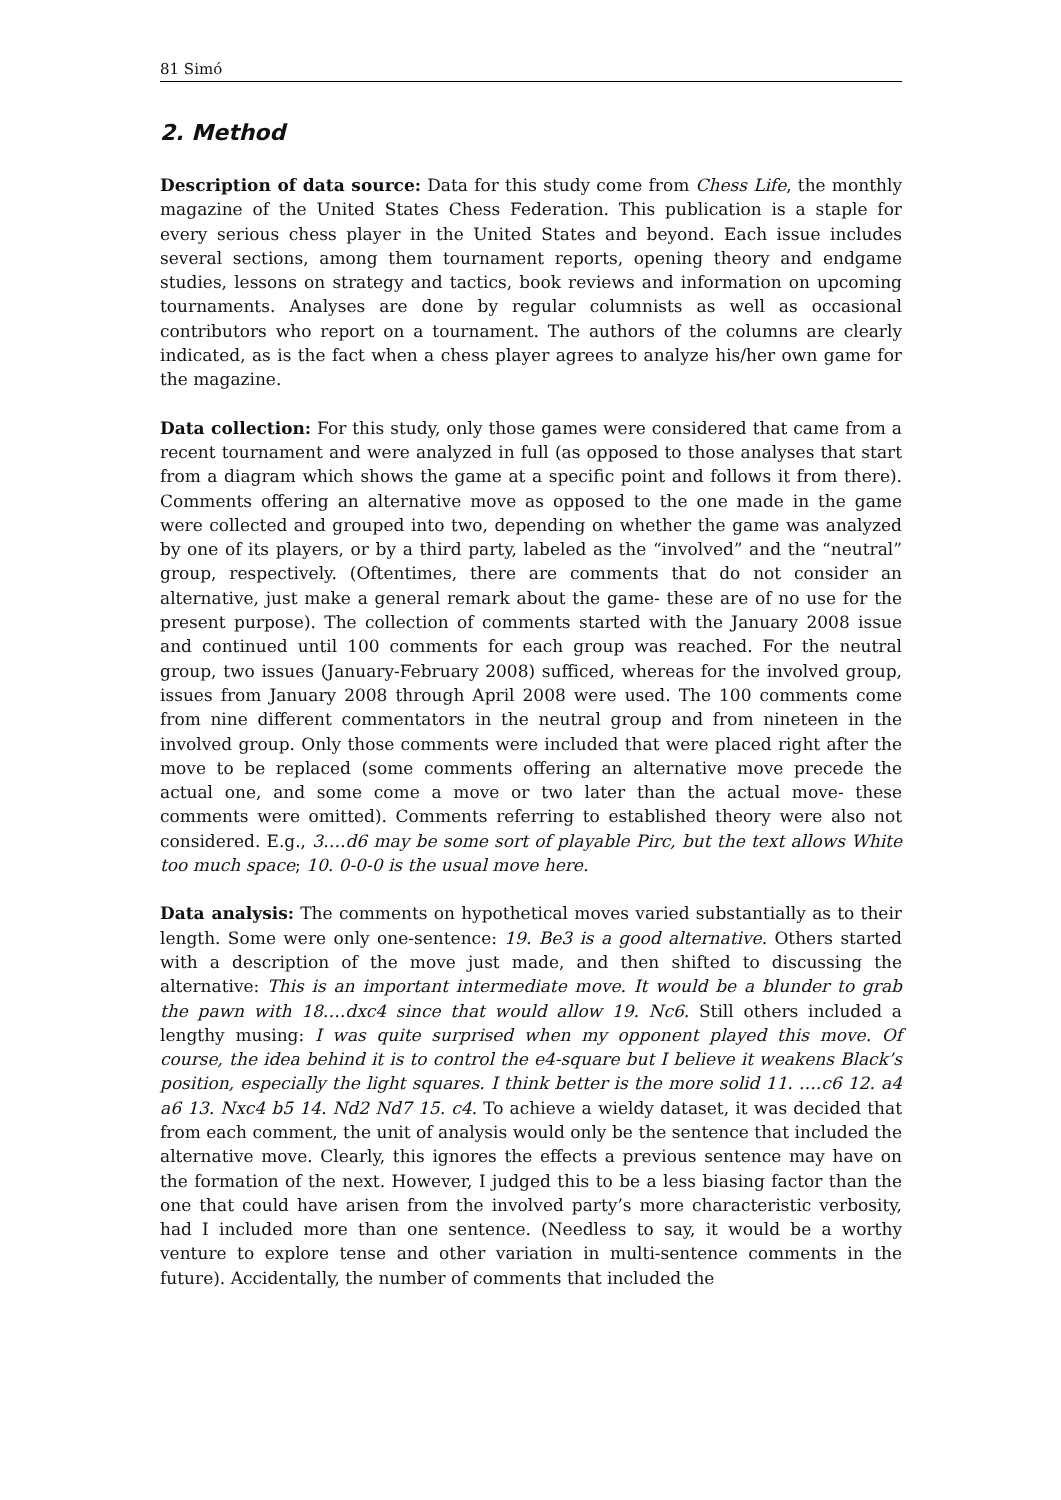81 Simó
2. Method
Description of data source: Data for this study come from Chess Life, the monthly magazine of the United States Chess Federation. This publication is a staple for every serious chess player in the United States and beyond. Each issue includes several sections, among them tournament reports, opening theory and endgame studies, lessons on strategy and tactics, book reviews and information on upcoming tournaments. Analyses are done by regular columnists as well as occasional contributors who report on a tournament. The authors of the columns are clearly indicated, as is the fact when a chess player agrees to analyze his/her own game for the magazine.
Data collection: For this study, only those games were considered that came from a recent tournament and were analyzed in full (as opposed to those analyses that start from a diagram which shows the game at a specific point and follows it from there). Comments offering an alternative move as opposed to the one made in the game were collected and grouped into two, depending on whether the game was analyzed by one of its players, or by a third party, labeled as the “involved” and the “neutral” group, respectively. (Oftentimes, there are comments that do not consider an alternative, just make a general remark about the game- these are of no use for the present purpose). The collection of comments started with the January 2008 issue and continued until 100 comments for each group was reached. For the neutral group, two issues (January-February 2008) sufficed, whereas for the involved group, issues from January 2008 through April 2008 were used. The 100 comments come from nine different commentators in the neutral group and from nineteen in the involved group. Only those comments were included that were placed right after the move to be replaced (some comments offering an alternative move precede the actual one, and some come a move or two later than the actual move- these comments were omitted). Comments referring to established theory were also not considered. E.g., 3….d6 may be some sort of playable Pirc, but the text allows White too much space; 10. 0-0-0 is the usual move here.
Data analysis: The comments on hypothetical moves varied substantially as to their length. Some were only one-sentence: 19. Be3 is a good alternative. Others started with a description of the move just made, and then shifted to discussing the alternative: This is an important intermediate move. It would be a blunder to grab the pawn with 18….dxc4 since that would allow 19. Nc6. Still others included a lengthy musing: I was quite surprised when my opponent played this move. Of course, the idea behind it is to control the e4-square but I believe it weakens Black’s position, especially the light squares. I think better is the more solid 11. ….c6 12. a4 a6 13. Nxc4 b5 14. Nd2 Nd7 15. c4. To achieve a wieldy dataset, it was decided that from each comment, the unit of analysis would only be the sentence that included the alternative move. Clearly, this ignores the effects a previous sentence may have on the formation of the next. However, I judged this to be a less biasing factor than the one that could have arisen from the involved party’s more characteristic verbosity, had I included more than one sentence. (Needless to say, it would be a worthy venture to explore tense and other variation in multi-sentence comments in the future). Accidentally, the number of comments that included the